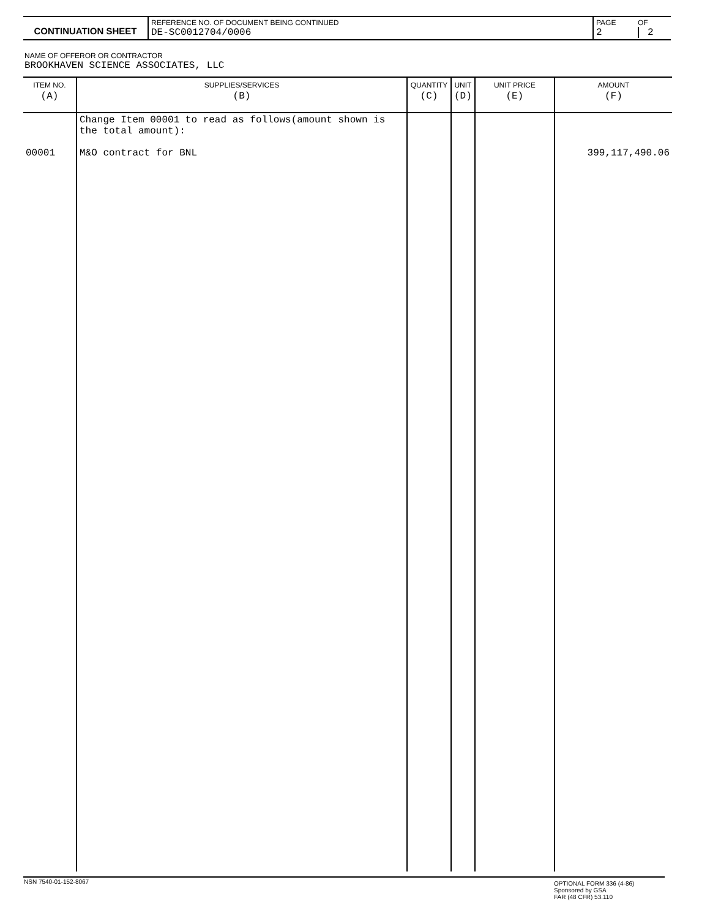| CONTINUATION SHEET | REFERENCE NO. OF DOCUMENT BEING CONTINUED DE-SC0012704/0006 | PAGE 2 | OF 2 |
NAME OF OFFEROR OR CONTRACTOR
BROOKHAVEN SCIENCE ASSOCIATES, LLC
| ITEM NO. (A) | SUPPLIES/SERVICES (B) | QUANTITY (C) | UNIT (D) | UNIT PRICE (E) | AMOUNT (F) |
| --- | --- | --- | --- | --- | --- |
| 00001 | Change Item 00001 to read as follows(amount shown is the total amount): M&O contract for BNL | | | | 399,117,490.06 |
| NSN 7540-01-152-8067 | OPTIONAL FORM 336 (4-86) Sponsored by GSA FAR (48 CFR) 53.110 |